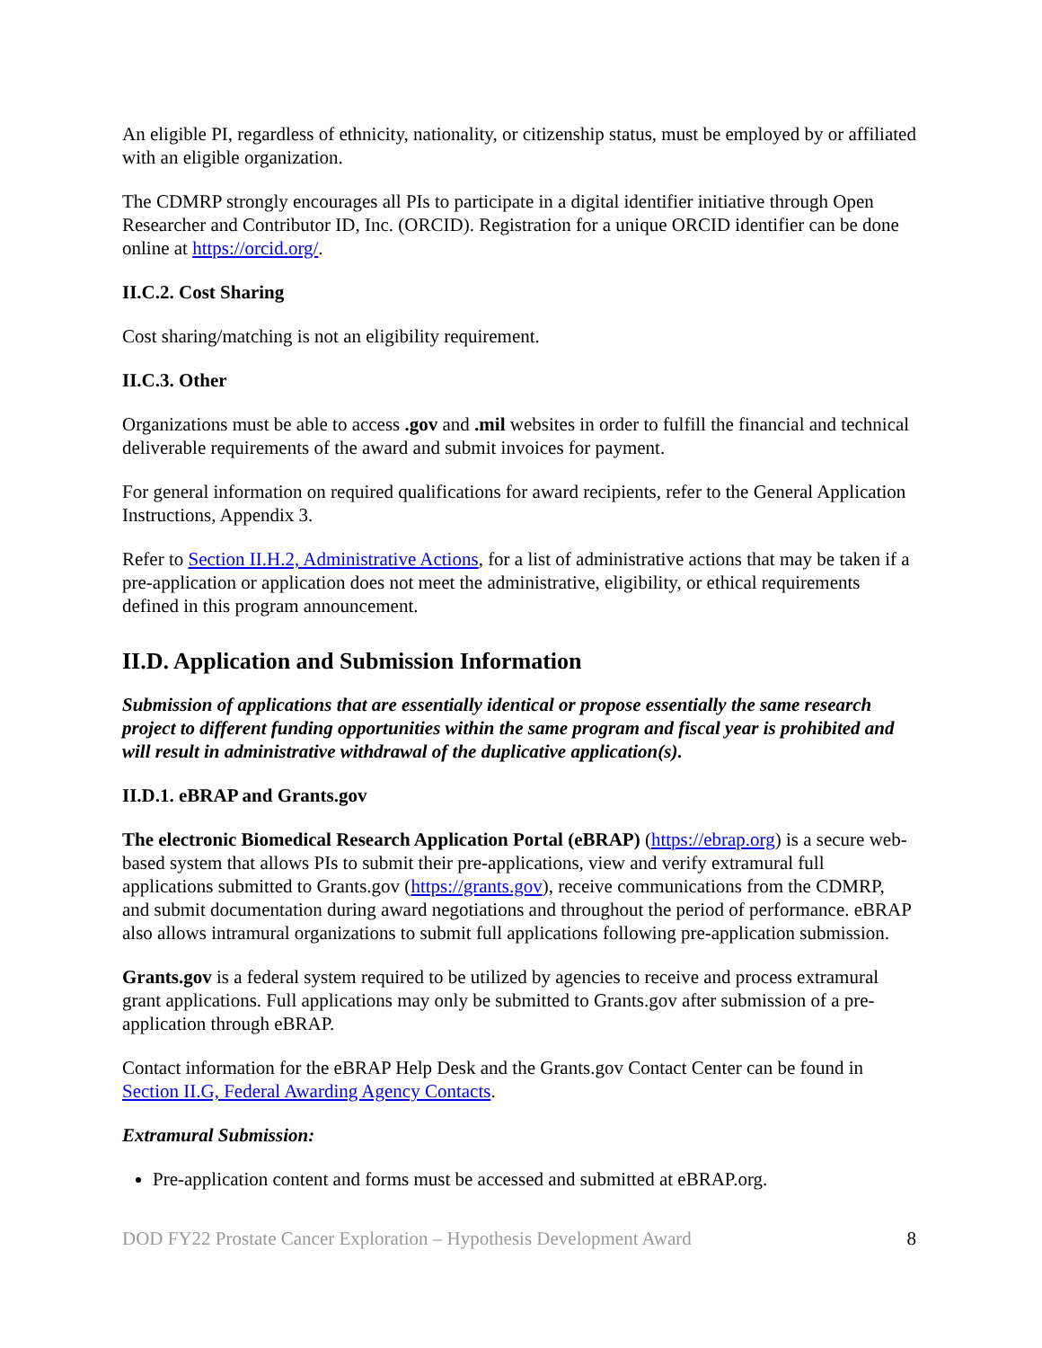An eligible PI, regardless of ethnicity, nationality, or citizenship status, must be employed by or affiliated with an eligible organization.
The CDMRP strongly encourages all PIs to participate in a digital identifier initiative through Open Researcher and Contributor ID, Inc. (ORCID). Registration for a unique ORCID identifier can be done online at https://orcid.org/.
II.C.2. Cost Sharing
Cost sharing/matching is not an eligibility requirement.
II.C.3. Other
Organizations must be able to access .gov and .mil websites in order to fulfill the financial and technical deliverable requirements of the award and submit invoices for payment.
For general information on required qualifications for award recipients, refer to the General Application Instructions, Appendix 3.
Refer to Section II.H.2, Administrative Actions, for a list of administrative actions that may be taken if a pre-application or application does not meet the administrative, eligibility, or ethical requirements defined in this program announcement.
II.D. Application and Submission Information
Submission of applications that are essentially identical or propose essentially the same research project to different funding opportunities within the same program and fiscal year is prohibited and will result in administrative withdrawal of the duplicative application(s).
II.D.1. eBRAP and Grants.gov
The electronic Biomedical Research Application Portal (eBRAP) (https://ebrap.org) is a secure web-based system that allows PIs to submit their pre-applications, view and verify extramural full applications submitted to Grants.gov (https://grants.gov), receive communications from the CDMRP, and submit documentation during award negotiations and throughout the period of performance. eBRAP also allows intramural organizations to submit full applications following pre-application submission.
Grants.gov is a federal system required to be utilized by agencies to receive and process extramural grant applications. Full applications may only be submitted to Grants.gov after submission of a pre-application through eBRAP.
Contact information for the eBRAP Help Desk and the Grants.gov Contact Center can be found in Section II.G, Federal Awarding Agency Contacts.
Extramural Submission:
Pre-application content and forms must be accessed and submitted at eBRAP.org.
DOD FY22 Prostate Cancer Exploration – Hypothesis Development Award 8